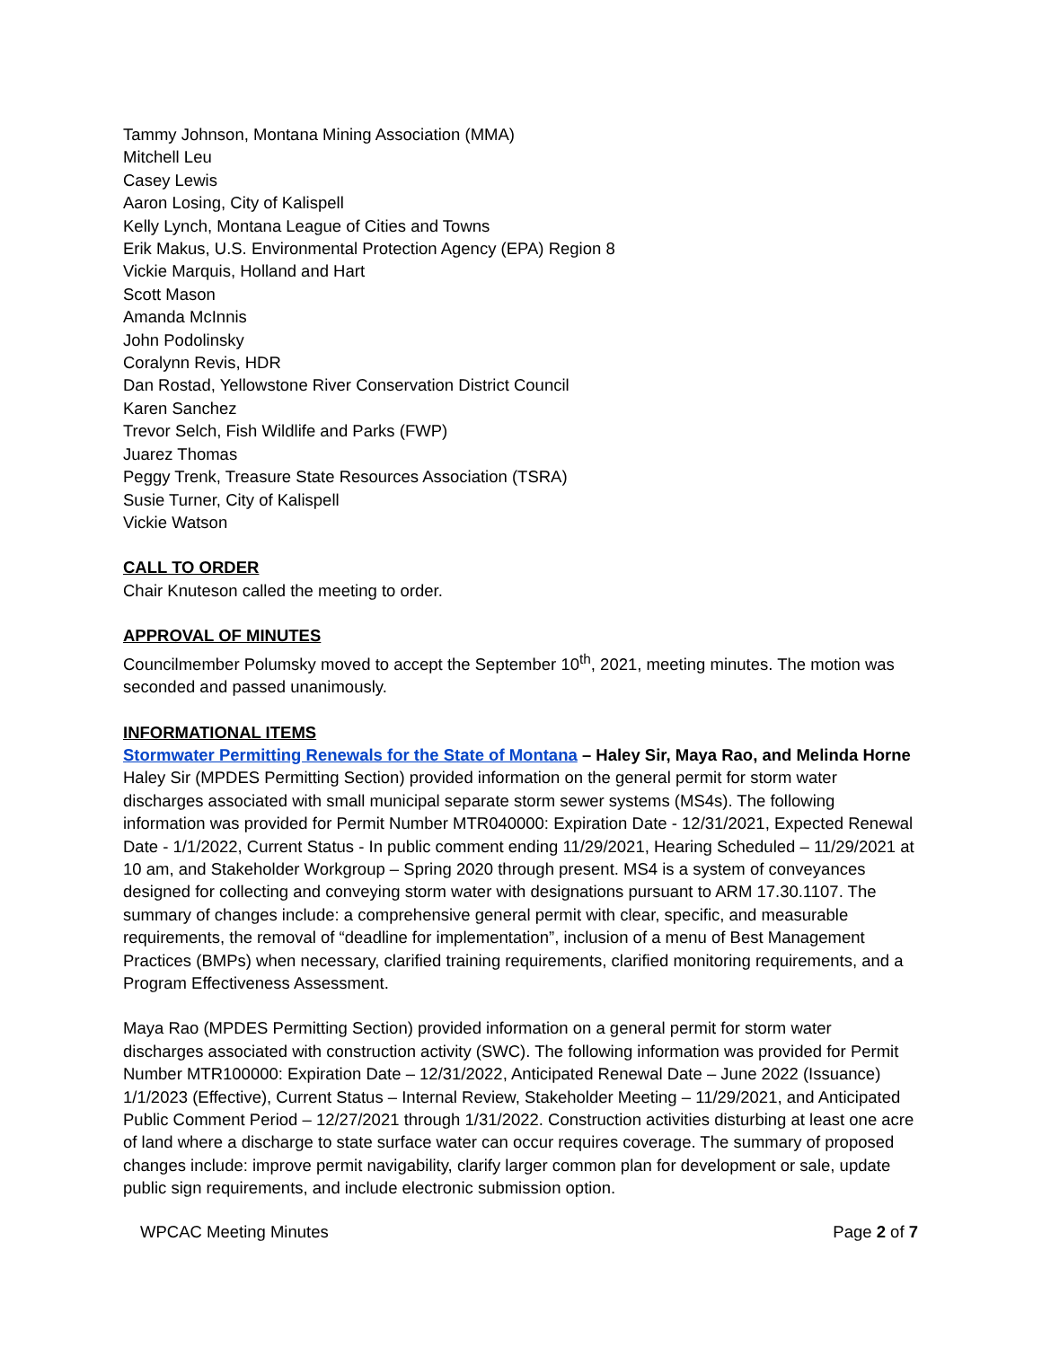Tammy Johnson, Montana Mining Association (MMA)
Mitchell Leu
Casey Lewis
Aaron Losing, City of Kalispell
Kelly Lynch, Montana League of Cities and Towns
Erik Makus, U.S. Environmental Protection Agency (EPA) Region 8
Vickie Marquis, Holland and Hart
Scott Mason
Amanda McInnis
John Podolinsky
Coralynn Revis, HDR
Dan Rostad, Yellowstone River Conservation District Council
Karen Sanchez
Trevor Selch, Fish Wildlife and Parks (FWP)
Juarez Thomas
Peggy Trenk, Treasure State Resources Association (TSRA)
Susie Turner, City of Kalispell
Vickie Watson
CALL TO ORDER
Chair Knuteson called the meeting to order.
APPROVAL OF MINUTES
Councilmember Polumsky moved to accept the September 10<sup>th</sup>, 2021, meeting minutes. The motion was seconded and passed unanimously.
INFORMATIONAL ITEMS
Stormwater Permitting Renewals for the State of Montana – Haley Sir, Maya Rao, and Melinda Horne
Haley Sir (MPDES Permitting Section) provided information on the general permit for storm water discharges associated with small municipal separate storm sewer systems (MS4s). The following information was provided for Permit Number MTR040000: Expiration Date - 12/31/2021, Expected Renewal Date - 1/1/2022, Current Status - In public comment ending 11/29/2021, Hearing Scheduled – 11/29/2021 at 10 am, and Stakeholder Workgroup – Spring 2020 through present. MS4 is a system of conveyances designed for collecting and conveying storm water with designations pursuant to ARM 17.30.1107. The summary of changes include: a comprehensive general permit with clear, specific, and measurable requirements, the removal of “deadline for implementation”, inclusion of a menu of Best Management Practices (BMPs) when necessary, clarified training requirements, clarified monitoring requirements, and a Program Effectiveness Assessment.
Maya Rao (MPDES Permitting Section) provided information on a general permit for storm water discharges associated with construction activity (SWC). The following information was provided for Permit Number MTR100000: Expiration Date – 12/31/2022, Anticipated Renewal Date – June 2022 (Issuance) 1/1/2023 (Effective), Current Status – Internal Review, Stakeholder Meeting – 11/29/2021, and Anticipated Public Comment Period – 12/27/2021 through 1/31/2022. Construction activities disturbing at least one acre of land where a discharge to state surface water can occur requires coverage. The summary of proposed changes include: improve permit navigability, clarify larger common plan for development or sale, update public sign requirements, and include electronic submission option.
WPCAC Meeting Minutes Page 2 of 7